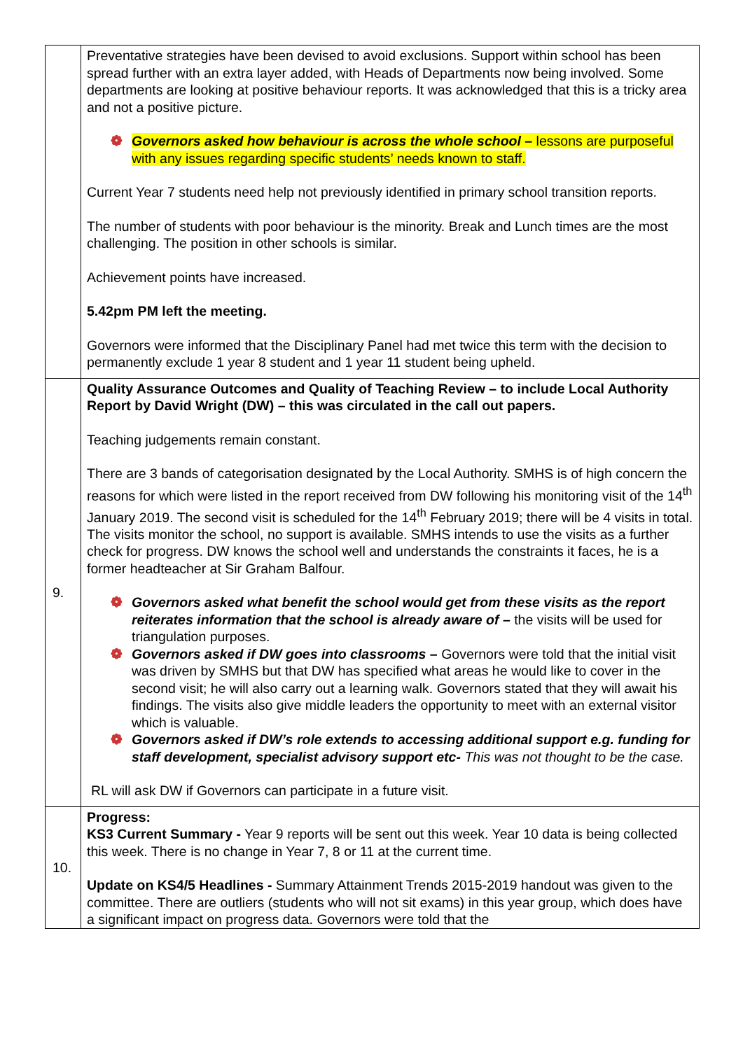| | Preventative strategies have been devised to avoid exclusions. Support within school has been spread further with an extra layer added, with Heads of Departments now being involved. Some departments are looking at positive behaviour reports. It was acknowledged that this is a tricky area and not a positive picture. ❁ Governors asked how behaviour is across the whole school – lessons are purposeful with any issues regarding specific students’ needs known to staff. Current Year 7 students need help not previously identified in primary school transition reports. The number of students with poor behaviour is the minority. Break and Lunch times are the most challenging. The position in other schools is similar. Achievement points have increased. 5.42pm PM left the meeting. Governors were informed that the Disciplinary Panel had met twice this term with the decision to permanently exclude 1 year 8 student and 1 year 11 student being upheld. |
| 9. | Quality Assurance Outcomes and Quality of Teaching Review – to include Local Authority Report by David Wright (DW) – this was circulated in the call out papers. Teaching judgements remain constant. There are 3 bands of categorisation designated by the Local Authority. SMHS is of high concern the reasons for which were listed in the report received from DW following his monitoring visit of the 14<sup>th</sup> January 2019. The second visit is scheduled for the 14<sup>th</sup> February 2019; there will be 4 visits in total. The visits monitor the school, no support is available. SMHS intends to use the visits as a further check for progress. DW knows the school well and understands the constraints it faces, he is a former headteacher at Sir Graham Balfour. ❁ Governors asked what benefit the school would get from these visits as the report reiterates information that the school is already aware of – the visits will be used for triangulation purposes. ❁ Governors asked if DW goes into classrooms – Governors were told that the initial visit was driven by SMHS but that DW has specified what areas he would like to cover in the second visit; he will also carry out a learning walk. Governors stated that they will await his findings. The visits also give middle leaders the opportunity to meet with an external visitor which is valuable. ❁ Governors asked if DW’s role extends to accessing additional support e.g. funding for staff development, specialist advisory support etc- This was not thought to be the case. RL will ask DW if Governors can participate in a future visit. |
| 10. | Progress: KS3 Current Summary - Year 9 reports will be sent out this week. Year 10 data is being collected this week. There is no change in Year 7, 8 or 11 at the current time. Update on KS4/5 Headlines - Summary Attainment Trends 2015-2019 handout was given to the committee. There are outliers (students who will not sit exams) in this year group, which does have a significant impact on progress data. Governors were told that the |